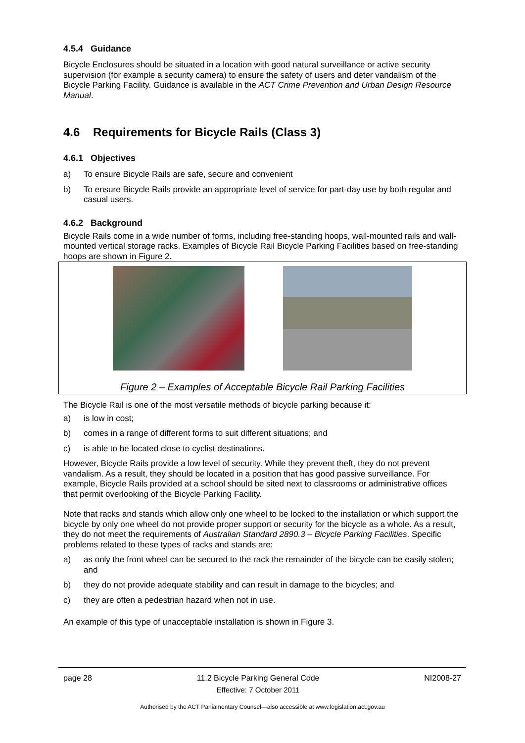4.5.4 Guidance
Bicycle Enclosures should be situated in a location with good natural surveillance or active security supervision (for example a security camera) to ensure the safety of users and deter vandalism of the Bicycle Parking Facility. Guidance is available in the ACT Crime Prevention and Urban Design Resource Manual.
4.6 Requirements for Bicycle Rails (Class 3)
4.6.1 Objectives
a) To ensure Bicycle Rails are safe, secure and convenient
b) To ensure Bicycle Rails provide an appropriate level of service for part-day use by both regular and casual users.
4.6.2 Background
Bicycle Rails come in a wide number of forms, including free-standing hoops, wall-mounted rails and wall-mounted vertical storage racks. Examples of Bicycle Rail Bicycle Parking Facilities based on free-standing hoops are shown in Figure 2.
Figure 2 – Examples of Acceptable Bicycle Rail Parking Facilities
The Bicycle Rail is one of the most versatile methods of bicycle parking because it:
a) is low in cost;
b) comes in a range of different forms to suit different situations; and
c) is able to be located close to cyclist destinations.
However, Bicycle Rails provide a low level of security. While they prevent theft, they do not prevent vandalism. As a result, they should be located in a position that has good passive surveillance. For example, Bicycle Rails provided at a school should be sited next to classrooms or administrative offices that permit overlooking of the Bicycle Parking Facility.
Note that racks and stands which allow only one wheel to be locked to the installation or which support the bicycle by only one wheel do not provide proper support or security for the bicycle as a whole. As a result, they do not meet the requirements of Australian Standard 2890.3 – Bicycle Parking Facilities. Specific problems related to these types of racks and stands are:
a) as only the front wheel can be secured to the rack the remainder of the bicycle can be easily stolen; and
b) they do not provide adequate stability and can result in damage to the bicycles; and
c) they are often a pedestrian hazard when not in use.
An example of this type of unacceptable installation is shown in Figure 3.
page 28 11.2 Bicycle Parking General Code
Effective: 7 October 2011 NI2008-27
Authorised by the ACT Parliamentary Counsel—also accessible at www.legislation.act.gov.au